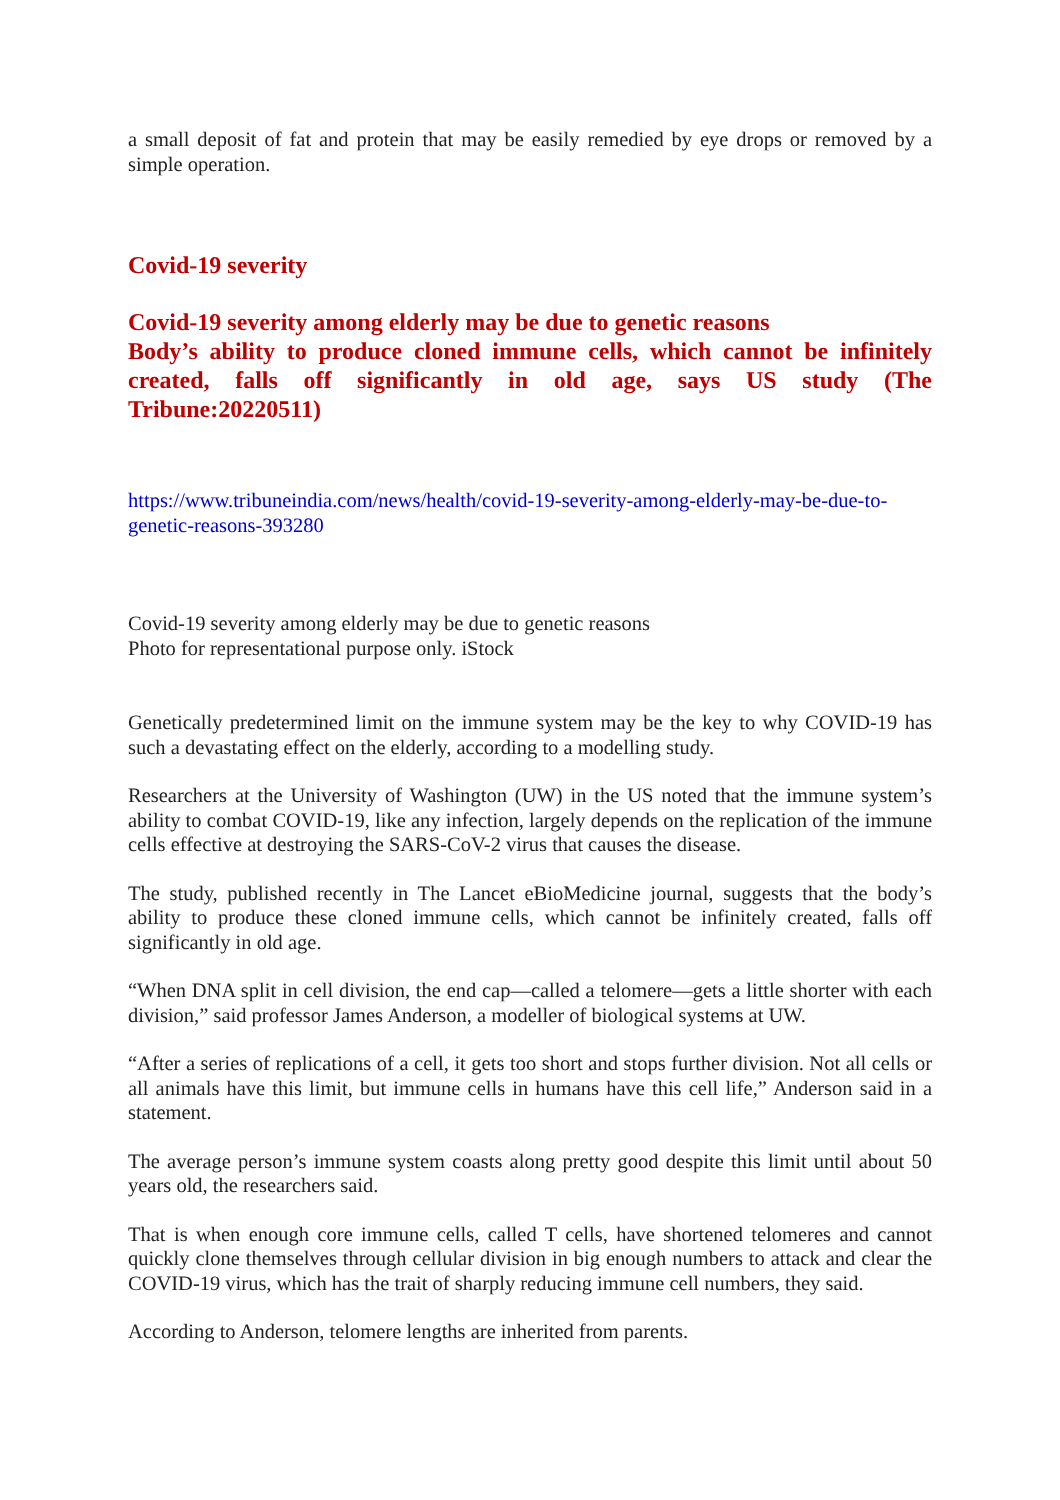a small deposit of fat and protein that may be easily remedied by eye drops or removed by a simple operation.
Covid-19 severity
Covid-19 severity among elderly may be due to genetic reasons
Body’s ability to produce cloned immune cells, which cannot be infinitely created, falls off significantly in old age, says US study (The Tribune:20220511)
https://www.tribuneindia.com/news/health/covid-19-severity-among-elderly-may-be-due-to-genetic-reasons-393280
Covid-19 severity among elderly may be due to genetic reasons
Photo for representational purpose only. iStock
Genetically predetermined limit on the immune system may be the key to why COVID-19 has such a devastating effect on the elderly, according to a modelling study.
Researchers at the University of Washington (UW) in the US noted that the immune system’s ability to combat COVID-19, like any infection, largely depends on the replication of the immune cells effective at destroying the SARS-CoV-2 virus that causes the disease.
The study, published recently in The Lancet eBioMedicine journal, suggests that the body’s ability to produce these cloned immune cells, which cannot be infinitely created, falls off significantly in old age.
“When DNA split in cell division, the end cap—called a telomere—gets a little shorter with each division,” said professor James Anderson, a modeller of biological systems at UW.
“After a series of replications of a cell, it gets too short and stops further division. Not all cells or all animals have this limit, but immune cells in humans have this cell life,” Anderson said in a statement.
The average person’s immune system coasts along pretty good despite this limit until about 50 years old, the researchers said.
That is when enough core immune cells, called T cells, have shortened telomeres and cannot quickly clone themselves through cellular division in big enough numbers to attack and clear the COVID-19 virus, which has the trait of sharply reducing immune cell numbers, they said.
According to Anderson, telomere lengths are inherited from parents.